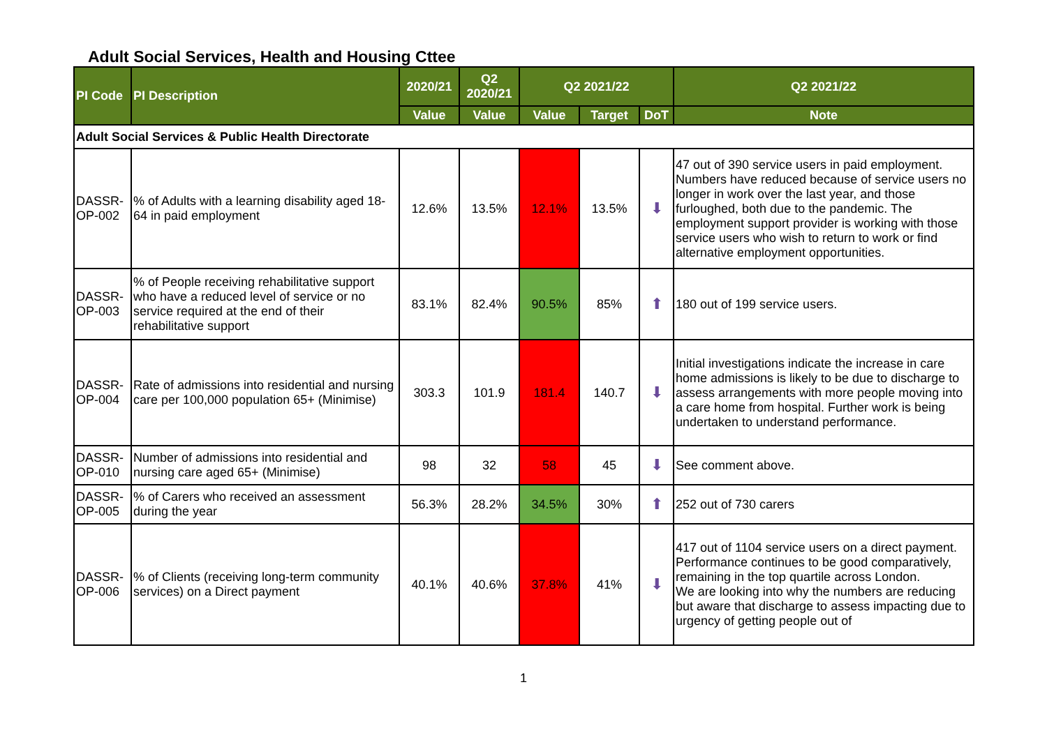Adult Social Services, Health and Housing Cttee
| PI Code | PI Description | 2020/21 | Q2 2020/21 | Q2 2021/22 | | | Q2 2021/22 |
| --- | --- | --- | --- | --- | --- | --- | --- |
| | | Value | Value | Value | Target | DoT | Note |
| Adult Social Services & Public Health Directorate | | | | | | | |
| DASSR-OP-002 | % of Adults with a learning disability aged 18-64 in paid employment | 12.6% | 13.5% | 12.1% | 13.5% | ⬇ | 47 out of 390 service users in paid employment. Numbers have reduced because of service users no longer in work over the last year, and those furloughed, both due to the pandemic. The employment support provider is working with those service users who wish to return to work or find alternative employment opportunities. |
| DASSR-OP-003 | % of People receiving rehabilitative support who have a reduced level of service or no service required at the end of their rehabilitative support | 83.1% | 82.4% | 90.5% | 85% | ⬆ | 180 out of 199 service users. |
| DASSR-OP-004 | Rate of admissions into residential and nursing care per 100,000 population 65+ (Minimise) | 303.3 | 101.9 | 181.4 | 140.7 | ⬇ | Initial investigations indicate the increase in care home admissions is likely to be due to discharge to assess arrangements with more people moving into a care home from hospital. Further work is being undertaken to understand performance. |
| DASSR-OP-010 | Number of admissions into residential and nursing care aged 65+ (Minimise) | 98 | 32 | 58 | 45 | ⬇ | See comment above. |
| DASSR-OP-005 | % of Carers who received an assessment during the year | 56.3% | 28.2% | 34.5% | 30% | ⬆ | 252 out of 730 carers |
| DASSR-OP-006 | % of Clients (receiving long-term community services) on a Direct payment | 40.1% | 40.6% | 37.8% | 41% | ⬇ | 417 out of 1104 service users on a direct payment. Performance continues to be good comparatively, remaining in the top quartile across London. We are looking into why the numbers are reducing but aware that discharge to assess impacting due to urgency of getting people out of |
1